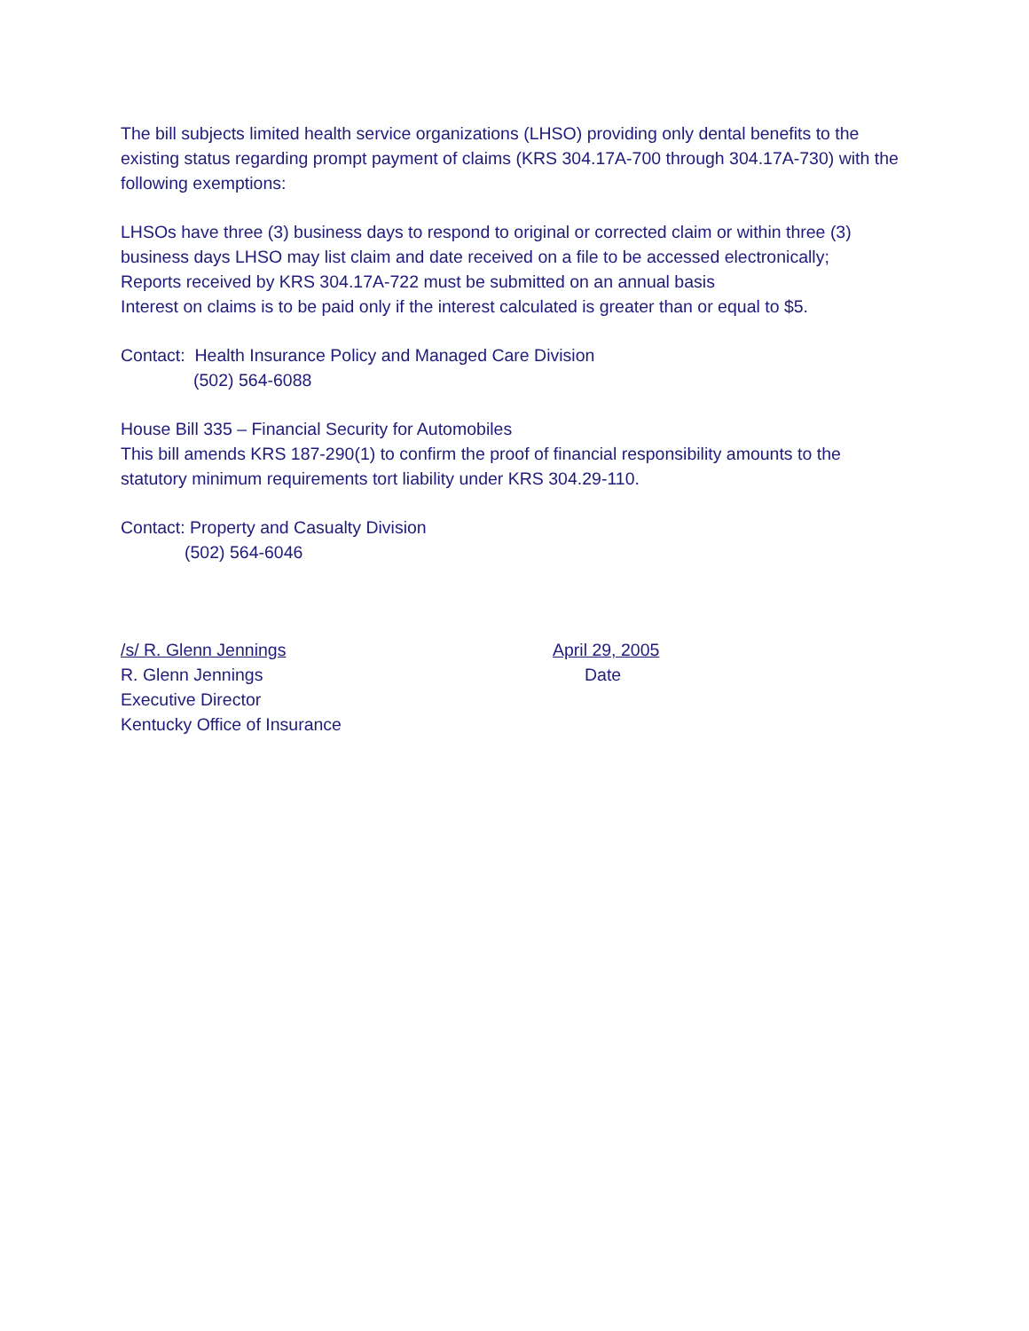The bill subjects limited health service organizations (LHSO) providing only dental benefits to the existing status regarding prompt payment of claims (KRS 304.17A-700 through 304.17A-730) with the following exemptions:
LHSOs have three (3) business days to respond to original or corrected claim or within three (3) business days LHSO may list claim and date received on a file to be accessed electronically;
Reports received by KRS 304.17A-722 must be submitted on an annual basis
Interest on claims is to be paid only if the interest calculated is greater than or equal to $5.
Contact: Health Insurance Policy and Managed Care Division
(502) 564-6088
House Bill 335 – Financial Security for Automobiles
This bill amends KRS 187-290(1) to confirm the proof of financial responsibility amounts to the statutory minimum requirements tort liability under KRS 304.29-110.
Contact: Property and Casualty Division
(502) 564-6046
/s/ R. Glenn Jennings
R. Glenn Jennings
Executive Director
Kentucky Office of Insurance
April 29, 2005
Date